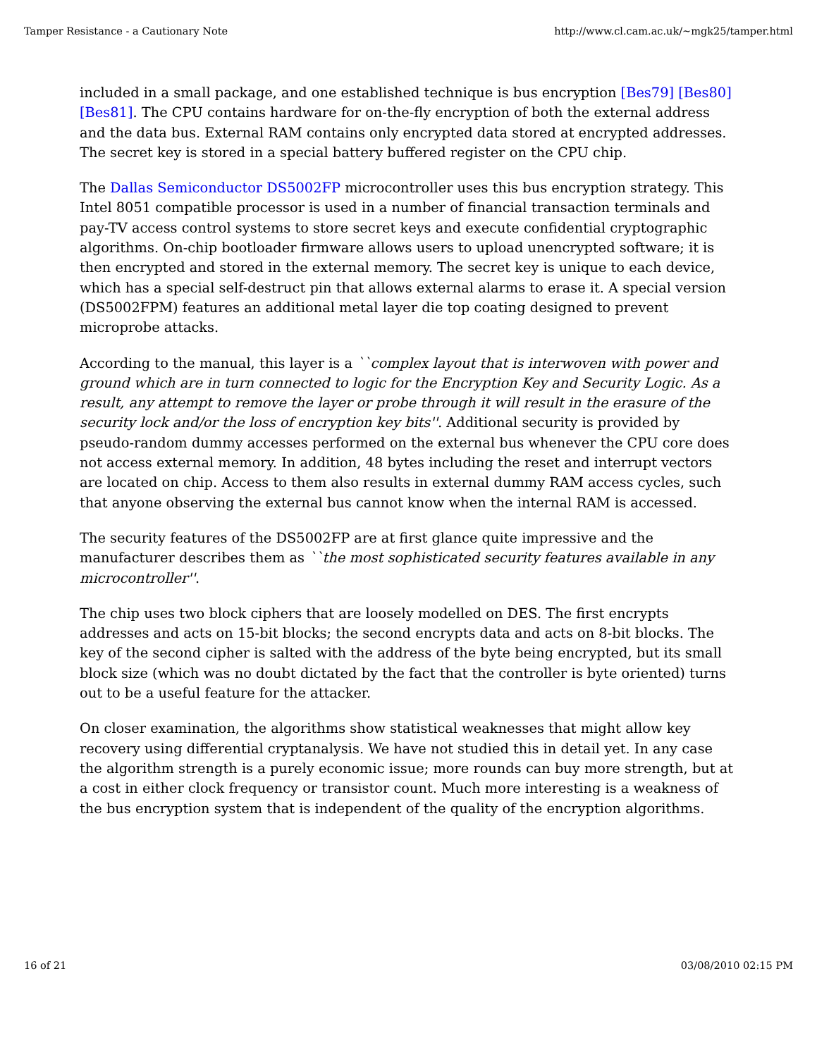Tamper Resistance - a Cautionary Note http://www.cl.cam.ac.uk/~mgk25/tamper.html
included in a small package, and one established technique is bus encryption [Bes79] [Bes80] [Bes81]. The CPU contains hardware for on-the-fly encryption of both the external address and the data bus. External RAM contains only encrypted data stored at encrypted addresses. The secret key is stored in a special battery buffered register on the CPU chip.
The Dallas Semiconductor DS5002FP microcontroller uses this bus encryption strategy. This Intel 8051 compatible processor is used in a number of financial transaction terminals and pay-TV access control systems to store secret keys and execute confidential cryptographic algorithms. On-chip bootloader firmware allows users to upload unencrypted software; it is then encrypted and stored in the external memory. The secret key is unique to each device, which has a special self-destruct pin that allows external alarms to erase it. A special version (DS5002FPM) features an additional metal layer die top coating designed to prevent microprobe attacks.
According to the manual, this layer is a ``complex layout that is interwoven with power and ground which are in turn connected to logic for the Encryption Key and Security Logic. As a result, any attempt to remove the layer or probe through it will result in the erasure of the security lock and/or the loss of encryption key bits''. Additional security is provided by pseudo-random dummy accesses performed on the external bus whenever the CPU core does not access external memory. In addition, 48 bytes including the reset and interrupt vectors are located on chip. Access to them also results in external dummy RAM access cycles, such that anyone observing the external bus cannot know when the internal RAM is accessed.
The security features of the DS5002FP are at first glance quite impressive and the manufacturer describes them as ``the most sophisticated security features available in any microcontroller''.
The chip uses two block ciphers that are loosely modelled on DES. The first encrypts addresses and acts on 15-bit blocks; the second encrypts data and acts on 8-bit blocks. The key of the second cipher is salted with the address of the byte being encrypted, but its small block size (which was no doubt dictated by the fact that the controller is byte oriented) turns out to be a useful feature for the attacker.
On closer examination, the algorithms show statistical weaknesses that might allow key recovery using differential cryptanalysis. We have not studied this in detail yet. In any case the algorithm strength is a purely economic issue; more rounds can buy more strength, but at a cost in either clock frequency or transistor count. Much more interesting is a weakness of the bus encryption system that is independent of the quality of the encryption algorithms.
16 of 21 03/08/2010 02:15 PM